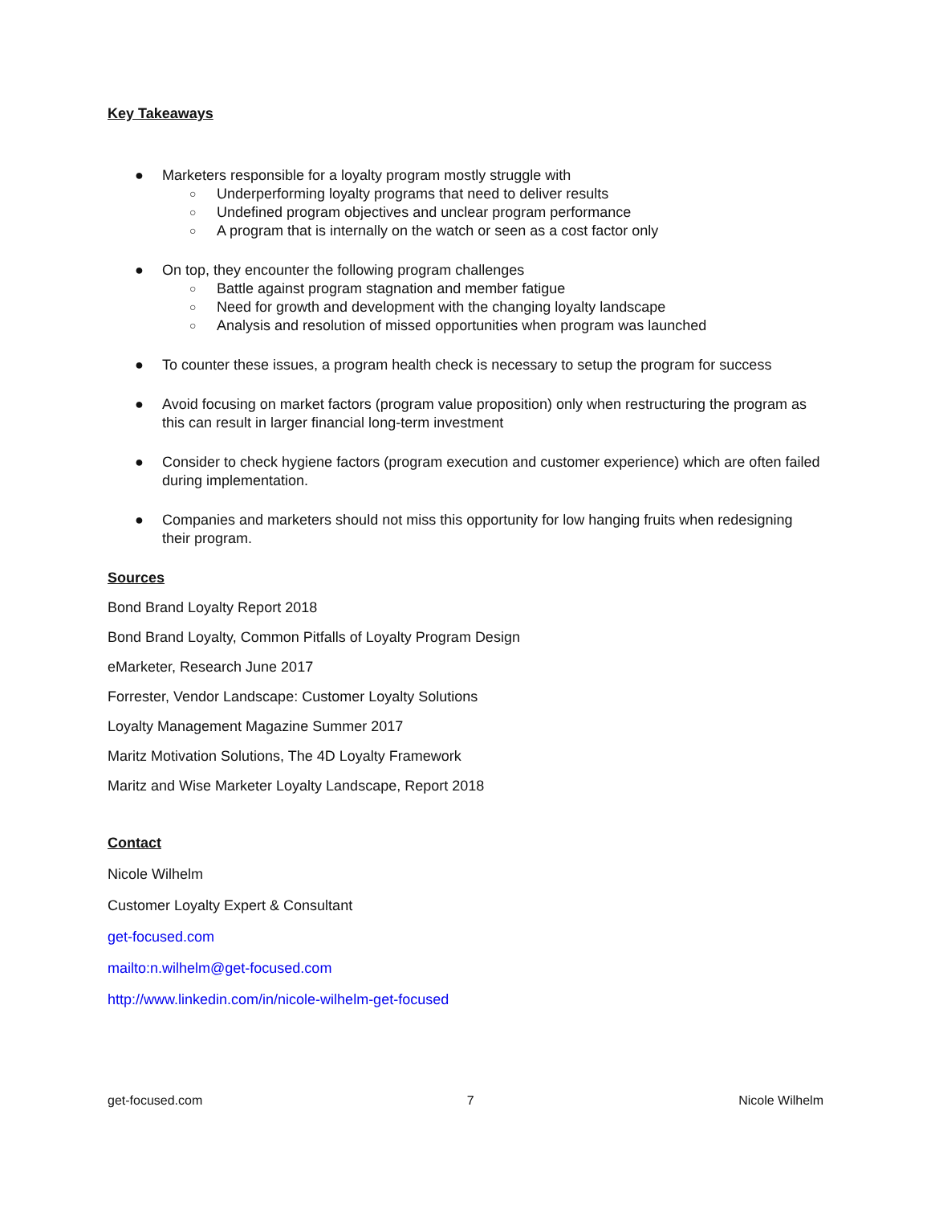Key Takeaways
● Marketers responsible for a loyalty program mostly struggle with
○ Underperforming loyalty programs that need to deliver results
○ Undefined program objectives and unclear program performance
○ A program that is internally on the watch or seen as a cost factor only
● On top, they encounter the following program challenges
○ Battle against program stagnation and member fatigue
○ Need for growth and development with the changing loyalty landscape
○ Analysis and resolution of missed opportunities when program was launched
● To counter these issues, a program health check is necessary to setup the program for success
● Avoid focusing on market factors (program value proposition) only when restructuring the program as this can result in larger financial long-term investment
● Consider to check hygiene factors (program execution and customer experience) which are often failed during implementation.
● Companies and marketers should not miss this opportunity for low hanging fruits when redesigning their program.
Sources
Bond Brand Loyalty Report 2018
Bond Brand Loyalty, Common Pitfalls of Loyalty Program Design
eMarketer, Research June 2017
Forrester, Vendor Landscape: Customer Loyalty Solutions
Loyalty Management Magazine Summer 2017
Maritz Motivation Solutions, The 4D Loyalty Framework
Maritz and Wise Marketer Loyalty Landscape, Report 2018
Contact
Nicole Wilhelm
Customer Loyalty Expert & Consultant
get-focused.com
mailto:n.wilhelm@get-focused.com
http://www.linkedin.com/in/nicole-wilhelm-get-focused
get-focused.com 7 Nicole Wilhelm